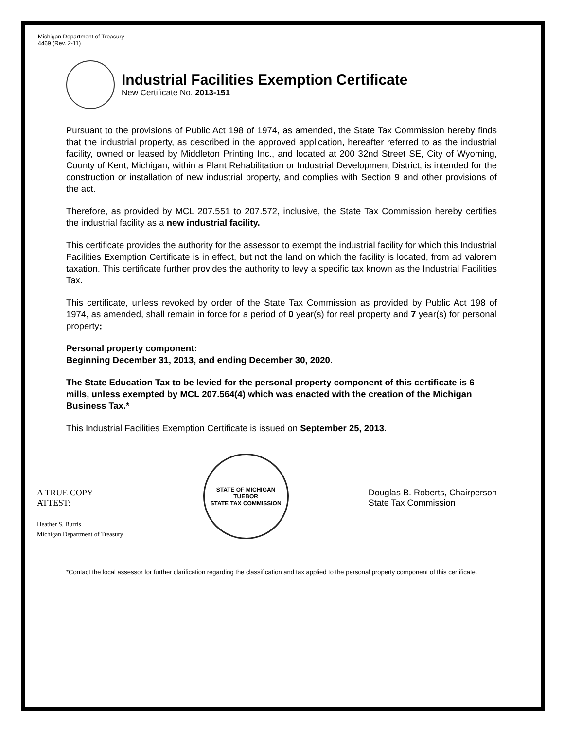Michigan Department of Treasury
4469 (Rev. 2-11)
Industrial Facilities Exemption Certificate
New Certificate No. 2013-151
Pursuant to the provisions of Public Act 198 of 1974, as amended, the State Tax Commission hereby finds that the industrial property, as described in the approved application, hereafter referred to as the industrial facility, owned or leased by Middleton Printing Inc., and located at 200 32nd Street SE, City of Wyoming, County of Kent, Michigan, within a Plant Rehabilitation or Industrial Development District, is intended for the construction or installation of new industrial property, and complies with Section 9 and other provisions of the act.
Therefore, as provided by MCL 207.551 to 207.572, inclusive, the State Tax Commission hereby certifies the industrial facility as a new industrial facility.
This certificate provides the authority for the assessor to exempt the industrial facility for which this Industrial Facilities Exemption Certificate is in effect, but not the land on which the facility is located, from ad valorem taxation. This certificate further provides the authority to levy a specific tax known as the Industrial Facilities Tax.
This certificate, unless revoked by order of the State Tax Commission as provided by Public Act 198 of 1974, as amended, shall remain in force for a period of 0 year(s) for real property and 7 year(s) for personal property;
Personal property component:
Beginning December 31, 2013, and ending December 30, 2020.
The State Education Tax to be levied for the personal property component of this certificate is 6 mills, unless exempted by MCL 207.564(4) which was enacted with the creation of the Michigan Business Tax.*
This Industrial Facilities Exemption Certificate is issued on September 25, 2013.
A TRUE COPY
ATTEST:
Heather S. Burris
Michigan Department of Treasury
STATE OF MICHIGAN
TUEBOR
STATE TAX COMMISSION
Douglas B. Roberts, Chairperson
State Tax Commission
*Contact the local assessor for further clarification regarding the classification and tax applied to the personal property component of this certificate.